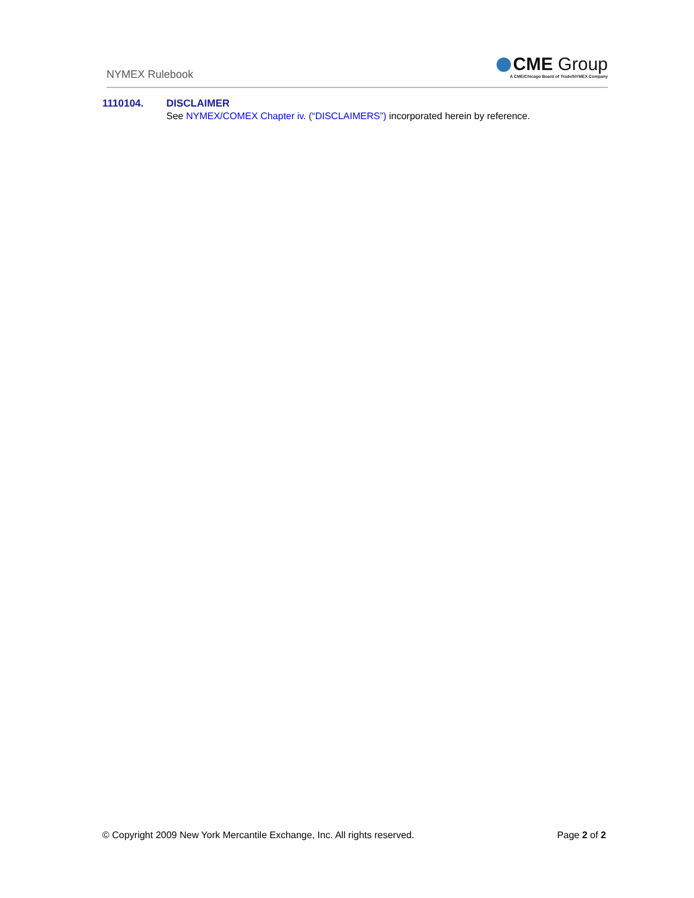NYMEX Rulebook
CME Group
A CME/Chicago Board of Trade/NYMEX Company
1110104. DISCLAIMER
See NYMEX/COMEX Chapter iv. (“DISCLAIMERS”) incorporated herein by reference.
© Copyright 2009 New York Mercantile Exchange, Inc. All rights reserved. Page 2 of 2